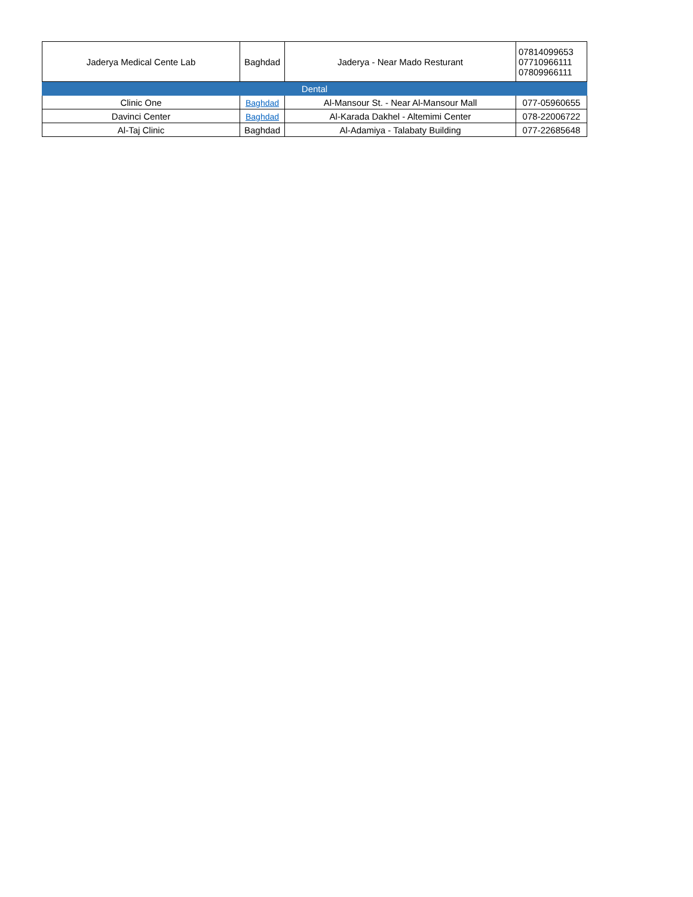| Jaderya Medical Cente Lab | Baghdad | Jaderya - Near Mado Resturant | 07814099653 07710966111 07809966111 |
| Dental | | | |
| Clinic One | Baghdad | Al-Mansour St. - Near Al-Mansour Mall | 077-05960655 |
| Davinci Center | Baghdad | Al-Karada Dakhel - Altemimi Center | 078-22006722 |
| Al-Taj Clinic | Baghdad | Al-Adamiya - Talabaty Building | 077-22685648 |